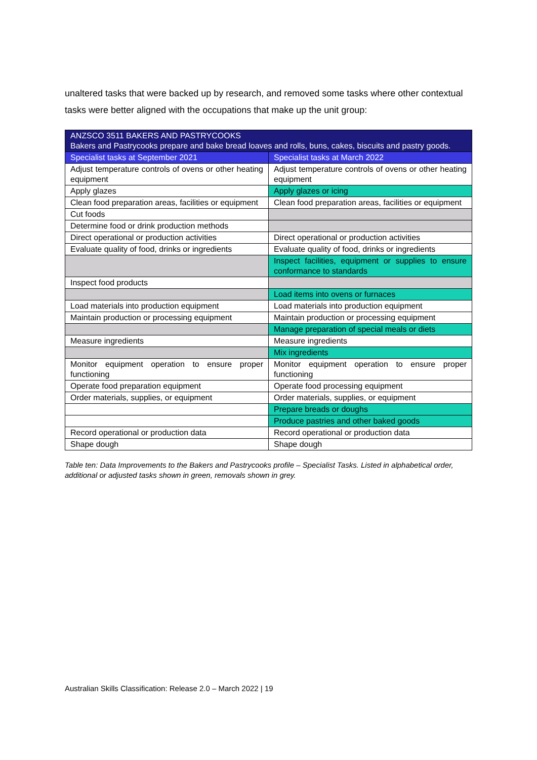unaltered tasks that were backed up by research, and removed some tasks where other contextual tasks were better aligned with the occupations that make up the unit group:
| ANZSCO 3511 BAKERS AND PASTRYCOOKS Bakers and Pastrycooks prepare and bake bread loaves and rolls, buns, cakes, biscuits and pastry goods. | |
| --- | --- |
| Specialist tasks at September 2021 | Specialist tasks at March 2022 |
| Adjust temperature controls of ovens or other heating equipment | Adjust temperature controls of ovens or other heating equipment |
| Apply glazes | Apply glazes or icing |
| Clean food preparation areas, facilities or equipment | Clean food preparation areas, facilities or equipment |
| Cut foods | |
| Determine food or drink production methods | |
| Direct operational or production activities | Direct operational or production activities |
| Evaluate quality of food, drinks or ingredients | Evaluate quality of food, drinks or ingredients |
| | Inspect facilities, equipment or supplies to ensure conformance to standards |
| Inspect food products | |
| | Load items into ovens or furnaces |
| Load materials into production equipment | Load materials into production equipment |
| Maintain production or processing equipment | Maintain production or processing equipment |
| | Manage preparation of special meals or diets |
| Measure ingredients | Measure ingredients |
| | Mix ingredients |
| Monitor equipment operation to ensure proper functioning | Monitor equipment operation to ensure proper functioning |
| Operate food preparation equipment | Operate food processing equipment |
| Order materials, supplies, or equipment | Order materials, supplies, or equipment |
| | Prepare breads or doughs |
| | Produce pastries and other baked goods |
| Record operational or production data | Record operational or production data |
| Shape dough | Shape dough |
Table ten: Data Improvements to the Bakers and Pastrycooks profile – Specialist Tasks. Listed in alphabetical order, additional or adjusted tasks shown in green, removals shown in grey.
Australian Skills Classification: Release 2.0 – March 2022 | 19